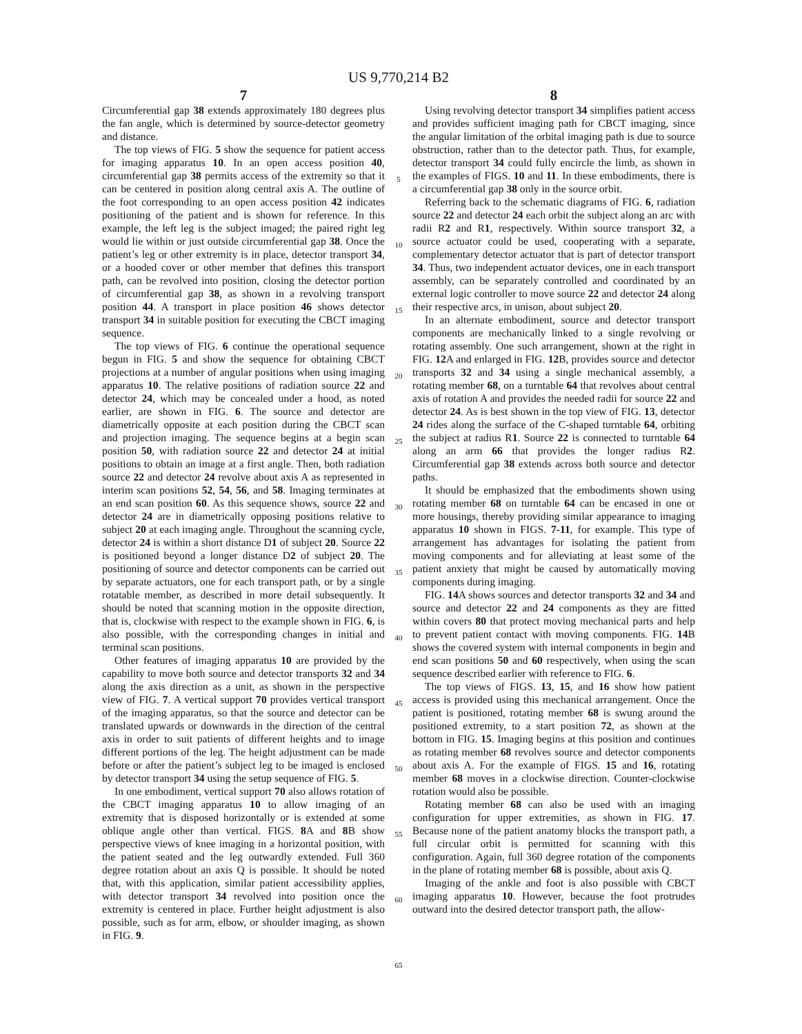US 9,770,214 B2
7
Circumferential gap 38 extends approximately 180 degrees plus the fan angle, which is determined by source-detector geometry and distance.
The top views of FIG. 5 show the sequence for patient access for imaging apparatus 10. In an open access position 40, circumferential gap 38 permits access of the extremity so that it can be centered in position along central axis A. The outline of the foot corresponding to an open access position 42 indicates positioning of the patient and is shown for reference. In this example, the left leg is the subject imaged; the paired right leg would lie within or just outside circumferential gap 38. Once the patient’s leg or other extremity is in place, detector transport 34, or a hooded cover or other member that defines this transport path, can be revolved into position, closing the detector portion of circumferential gap 38, as shown in a revolving transport position 44. A transport in place position 46 shows detector transport 34 in suitable position for executing the CBCT imaging sequence.
The top views of FIG. 6 continue the operational sequence begun in FIG. 5 and show the sequence for obtaining CBCT projections at a number of angular positions when using imaging apparatus 10. The relative positions of radiation source 22 and detector 24, which may be concealed under a hood, as noted earlier, are shown in FIG. 6. The source and detector are diametrically opposite at each position during the CBCT scan and projection imaging. The sequence begins at a begin scan position 50, with radiation source 22 and detector 24 at initial positions to obtain an image at a first angle. Then, both radiation source 22 and detector 24 revolve about axis A as represented in interim scan positions 52, 54, 56, and 58. Imaging terminates at an end scan position 60. As this sequence shows, source 22 and detector 24 are in diametrically opposing positions relative to subject 20 at each imaging angle. Throughout the scanning cycle, detector 24 is within a short distance D1 of subject 20. Source 22 is positioned beyond a longer distance D2 of subject 20. The positioning of source and detector components can be carried out by separate actuators, one for each transport path, or by a single rotatable member, as described in more detail subsequently. It should be noted that scanning motion in the opposite direction, that is, clockwise with respect to the example shown in FIG. 6, is also possible, with the corresponding changes in initial and terminal scan positions.
Other features of imaging apparatus 10 are provided by the capability to move both source and detector transports 32 and 34 along the axis direction as a unit, as shown in the perspective view of FIG. 7. A vertical support 70 provides vertical transport of the imaging apparatus, so that the source and detector can be translated upwards or downwards in the direction of the central axis in order to suit patients of different heights and to image different portions of the leg. The height adjustment can be made before or after the patient’s subject leg to be imaged is enclosed by detector transport 34 using the setup sequence of FIG. 5.
In one embodiment, vertical support 70 also allows rotation of the CBCT imaging apparatus 10 to allow imaging of an extremity that is disposed horizontally or is extended at some oblique angle other than vertical. FIGS. 8 A and 8 B show perspective views of knee imaging in a horizontal position, with the patient seated and the leg outwardly extended. Full 360 degree rotation about an axis Q is possible. It should be noted that, with this application, similar patient accessibility applies, with detector transport 34 revolved into position once the extremity is centered in place. Further height adjustment is also possible, such as for arm, elbow, or shoulder imaging, as shown in FIG. 9.
5
10
15
20
25
30
35
40
45
50
55
60
65
8
Using revolving detector transport 34 simplifies patient access and provides sufficient imaging path for CBCT imaging, since the angular limitation of the orbital imaging path is due to source obstruction, rather than to the detector path. Thus, for example, detector transport 34 could fully encircle the limb, as shown in the examples of FIGS. 10 and 11. In these embodiments, there is a circumferential gap 38 only in the source orbit.
Referring back to the schematic diagrams of FIG. 6, radiation source 22 and detector 24 each orbit the subject along an arc with radii R2 and R1, respectively. Within source transport 32, a source actuator could be used, cooperating with a separate, complementary detector actuator that is part of detector transport 34. Thus, two independent actuator devices, one in each transport assembly, can be separately controlled and coordinated by an external logic controller to move source 22 and detector 24 along their respective arcs, in unison, about subject 20.
In an alternate embodiment, source and detector transport components are mechanically linked to a single revolving or rotating assembly. One such arrangement, shown at the right in FIG. 12 A and enlarged in FIG. 12 B, provides source and detector transports 32 and 34 using a single mechanical assembly, a rotating member 68, on a turntable 64 that revolves about central axis of rotation A and provides the needed radii for source 22 and detector 24. As is best shown in the top view of FIG. 13, detector 24 rides along the surface of the C-shaped turntable 64, orbiting the subject at radius R1. Source 22 is connected to turntable 64 along an arm 66 that provides the longer radius R2. Circumferential gap 38 extends across both source and detector paths.
It should be emphasized that the embodiments shown using rotating member 68 on turntable 64 can be encased in one or more housings, thereby providing similar appearance to imaging apparatus 10 shown in FIGS. 7-11, for example. This type of arrangement has advantages for isolating the patient from moving components and for alleviating at least some of the patient anxiety that might be caused by automatically moving components during imaging.
FIG. 14 A shows sources and detector transports 32 and 34 and source and detector 22 and 24 components as they are fitted within covers 80 that protect moving mechanical parts and help to prevent patient contact with moving components. FIG. 14 B shows the covered system with internal components in begin and end scan positions 50 and 60 respectively, when using the scan sequence described earlier with reference to FIG. 6.
The top views of FIGS. 13, 15, and 16 show how patient access is provided using this mechanical arrangement. Once the patient is positioned, rotating member 68 is swung around the positioned extremity, to a start position 72, as shown at the bottom in FIG. 15. Imaging begins at this position and continues as rotating member 68 revolves source and detector components about axis A. For the example of FIGS. 15 and 16, rotating member 68 moves in a clockwise direction. Counter-clockwise rotation would also be possible.
Rotating member 68 can also be used with an imaging configuration for upper extremities, as shown in FIG. 17. Because none of the patient anatomy blocks the transport path, a full circular orbit is permitted for scanning with this configuration. Again, full 360 degree rotation of the components in the plane of rotating member 68 is possible, about axis Q.
Imaging of the ankle and foot is also possible with CBCT imaging apparatus 10. However, because the foot protrudes outward into the desired detector transport path, the allow-